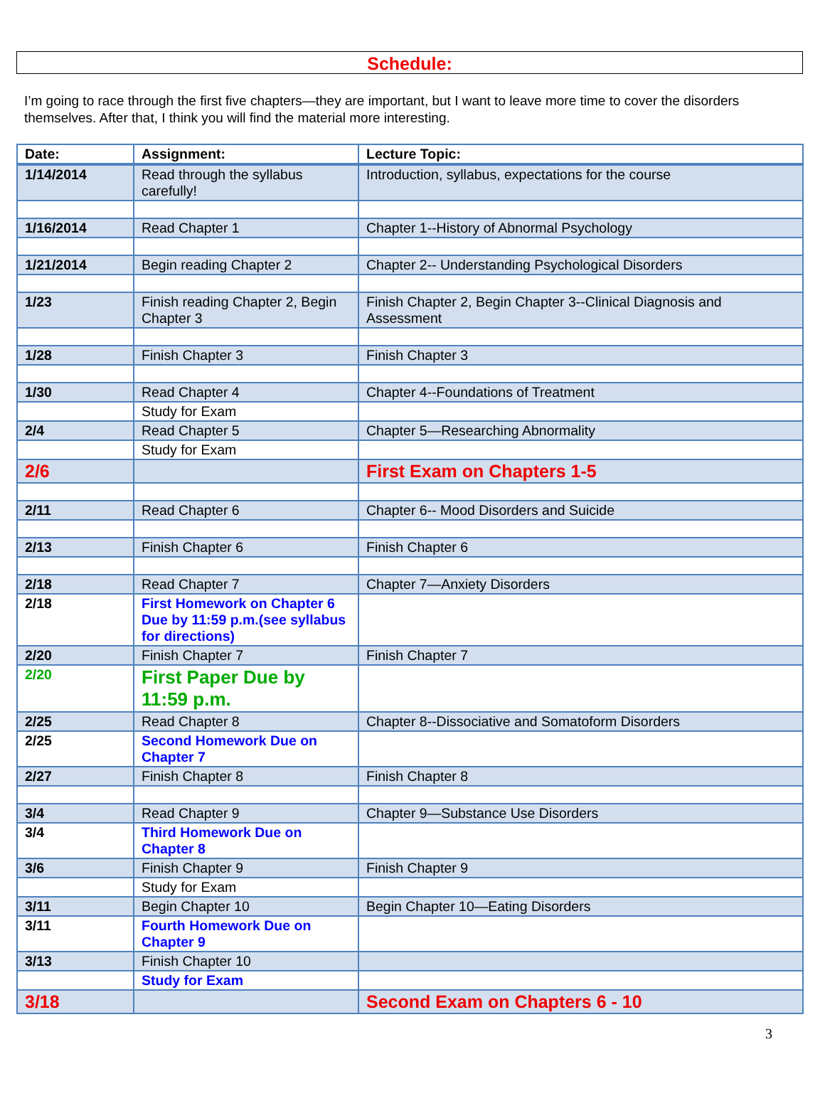Schedule:
I’m going to race through the first five chapters—they are important, but I want to leave more time to cover the disorders themselves. After that, I think you will find the material more interesting.
| Date: | Assignment: | Lecture Topic: |
| --- | --- | --- |
| 1/14/2014 | Read through the syllabus carefully! | Introduction, syllabus, expectations for the course |
| 1/16/2014 | Read Chapter 1 | Chapter 1--History of Abnormal Psychology |
| 1/21/2014 | Begin reading Chapter 2 | Chapter 2-- Understanding Psychological Disorders |
| 1/23 | Finish reading Chapter 2, Begin Chapter 3 | Finish Chapter 2, Begin Chapter 3--Clinical Diagnosis and Assessment |
| 1/28 | Finish Chapter 3 | Finish Chapter 3 |
| 1/30 | Read Chapter 4 | Chapter 4--Foundations of Treatment |
| | Study for Exam | |
| 2/4 | Read Chapter 5 | Chapter 5—Researching Abnormality |
| | Study for Exam | |
| 2/6 | | First Exam on Chapters 1-5 |
| 2/11 | Read Chapter 6 | Chapter 6-- Mood Disorders and Suicide |
| 2/13 | Finish Chapter 6 | Finish Chapter 6 |
| 2/18 | Read Chapter 7 | Chapter 7—Anxiety Disorders |
| 2/18 | First Homework on Chapter 6 Due by 11:59 p.m.(see syllabus for directions) | |
| 2/20 | Finish Chapter 7 | Finish Chapter 7 |
| 2/20 | First Paper Due by 11:59 p.m. | |
| 2/25 | Read Chapter 8 | Chapter 8--Dissociative and Somatoform Disorders |
| 2/25 | Second Homework Due on Chapter 7 | |
| 2/27 | Finish Chapter 8 | Finish Chapter 8 |
| 3/4 | Read Chapter 9 | Chapter 9—Substance Use Disorders |
| 3/4 | Third Homework Due on Chapter 8 | |
| 3/6 | Finish Chapter 9 | Finish Chapter 9 |
| | Study for Exam | |
| 3/11 | Begin Chapter 10 | Begin Chapter 10—Eating Disorders |
| 3/11 | Fourth Homework Due on Chapter 9 | |
| 3/13 | Finish Chapter 10 | |
| | Study for Exam | |
| 3/18 | | Second Exam on Chapters 6 - 10 |
3